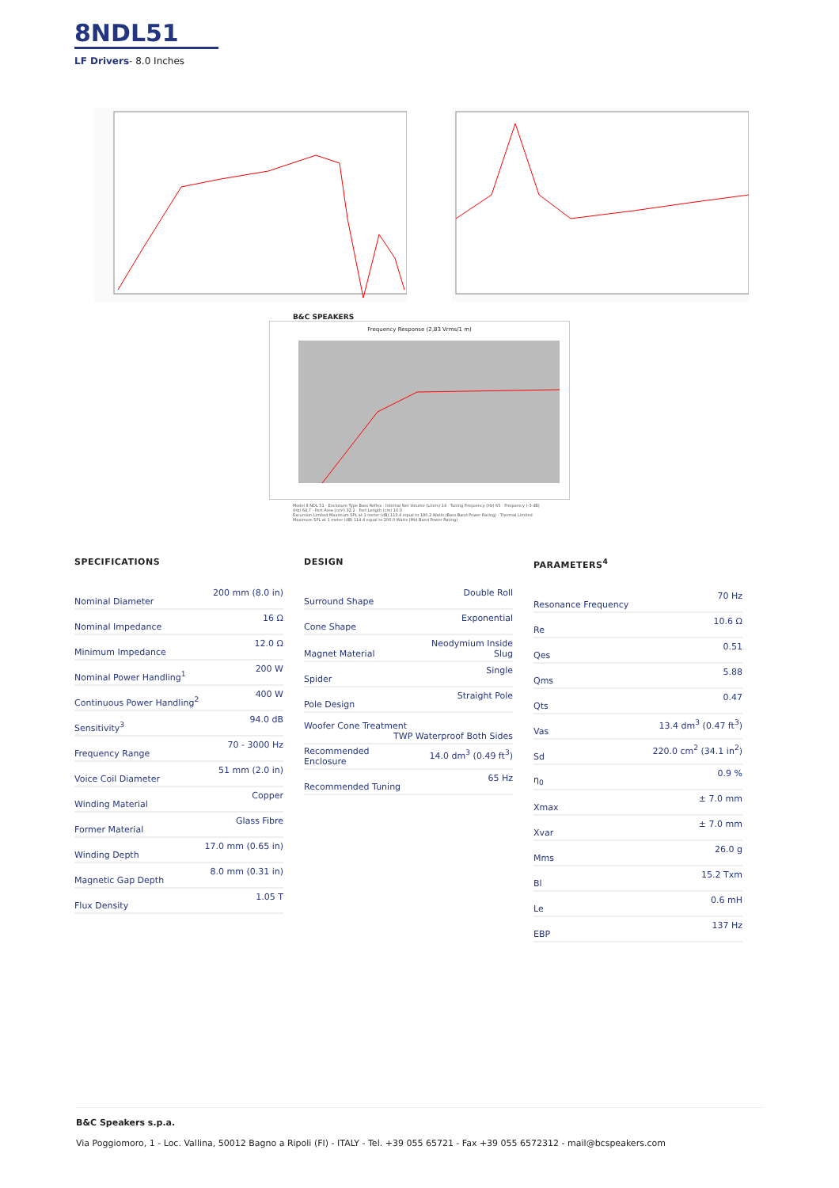8NDL51
LF Drivers- 8.0 Inches
B&C SPEAKERS
Frequency Response (2,83 Vrms/1 m)
Model 8 NDL 51 · Enclosure Type Bass Reflex · Internal Net Volume (Liters) 14 · Tuning Frequency (Hz) 65 · Frequency (-3 dB) (Hz) 64.7 · Port Area (cm²) 32.2 · Port Length (cm) 10.0
Excursion Limited Maximum SPL at 1 meter (dB) 113.4 equal to 180.2 Watts (Bass Band Power Rating) · Thermal Limited Maximum SPL at 1 meter (dB) 114.4 equal to 200.0 Watts (Mid Band Power Rating)
SPECIFICATIONS
| Nominal Diameter | 200 mm (8.0 in) |
| Nominal Impedance | 16 Ω |
| Minimum Impedance | 12.0 Ω |
| Nominal Power Handling<sup>1</sup> | 200 W |
| Continuous Power Handling<sup>2</sup> | 400 W |
| Sensitivity<sup>3</sup> | 94.0 dB |
| Frequency Range | 70 - 3000 Hz |
| Voice Coil Diameter | 51 mm (2.0 in) |
| Winding Material | Copper |
| Former Material | Glass Fibre |
| Winding Depth | 17.0 mm (0.65 in) |
| Magnetic Gap Depth | 8.0 mm (0.31 in) |
| Flux Density | 1.05 T |
DESIGN
| Surround Shape | Double Roll |
| Cone Shape | Exponential |
| Magnet Material | Neodymium Inside Slug |
| Spider | Single |
| Pole Design | Straight Pole |
| Woofer Cone Treatment TWP Waterproof Both Sides | |
| Recommended Enclosure | 14.0 dm<sup>3</sup> (0.49 ft<sup>3</sup>) |
| Recommended Tuning | 65 Hz |
PARAMETERS<sup>4</sup>
| Resonance Frequency | 70 Hz |
| Re | 10.6 Ω |
| Qes | 0.51 |
| Qms | 5.88 |
| Qts | 0.47 |
| Vas | 13.4 dm<sup>3</sup> (0.47 ft<sup>3</sup>) |
| Sd | 220.0 cm<sup>2</sup> (34.1 in<sup>2</sup>) |
| η<sub>0</sub> | 0.9 % |
| Xmax | ± 7.0 mm |
| Xvar | ± 7.0 mm |
| Mms | 26.0 g |
| Bl | 15.2 Txm |
| Le | 0.6 mH |
| EBP | 137 Hz |
B&C Speakers s.p.a.
Via Poggiomoro, 1 - Loc. Vallina, 50012 Bagno a Ripoli (FI) - ITALY - Tel. +39 055 65721 - Fax +39 055 6572312 - mail@bcspeakers.com